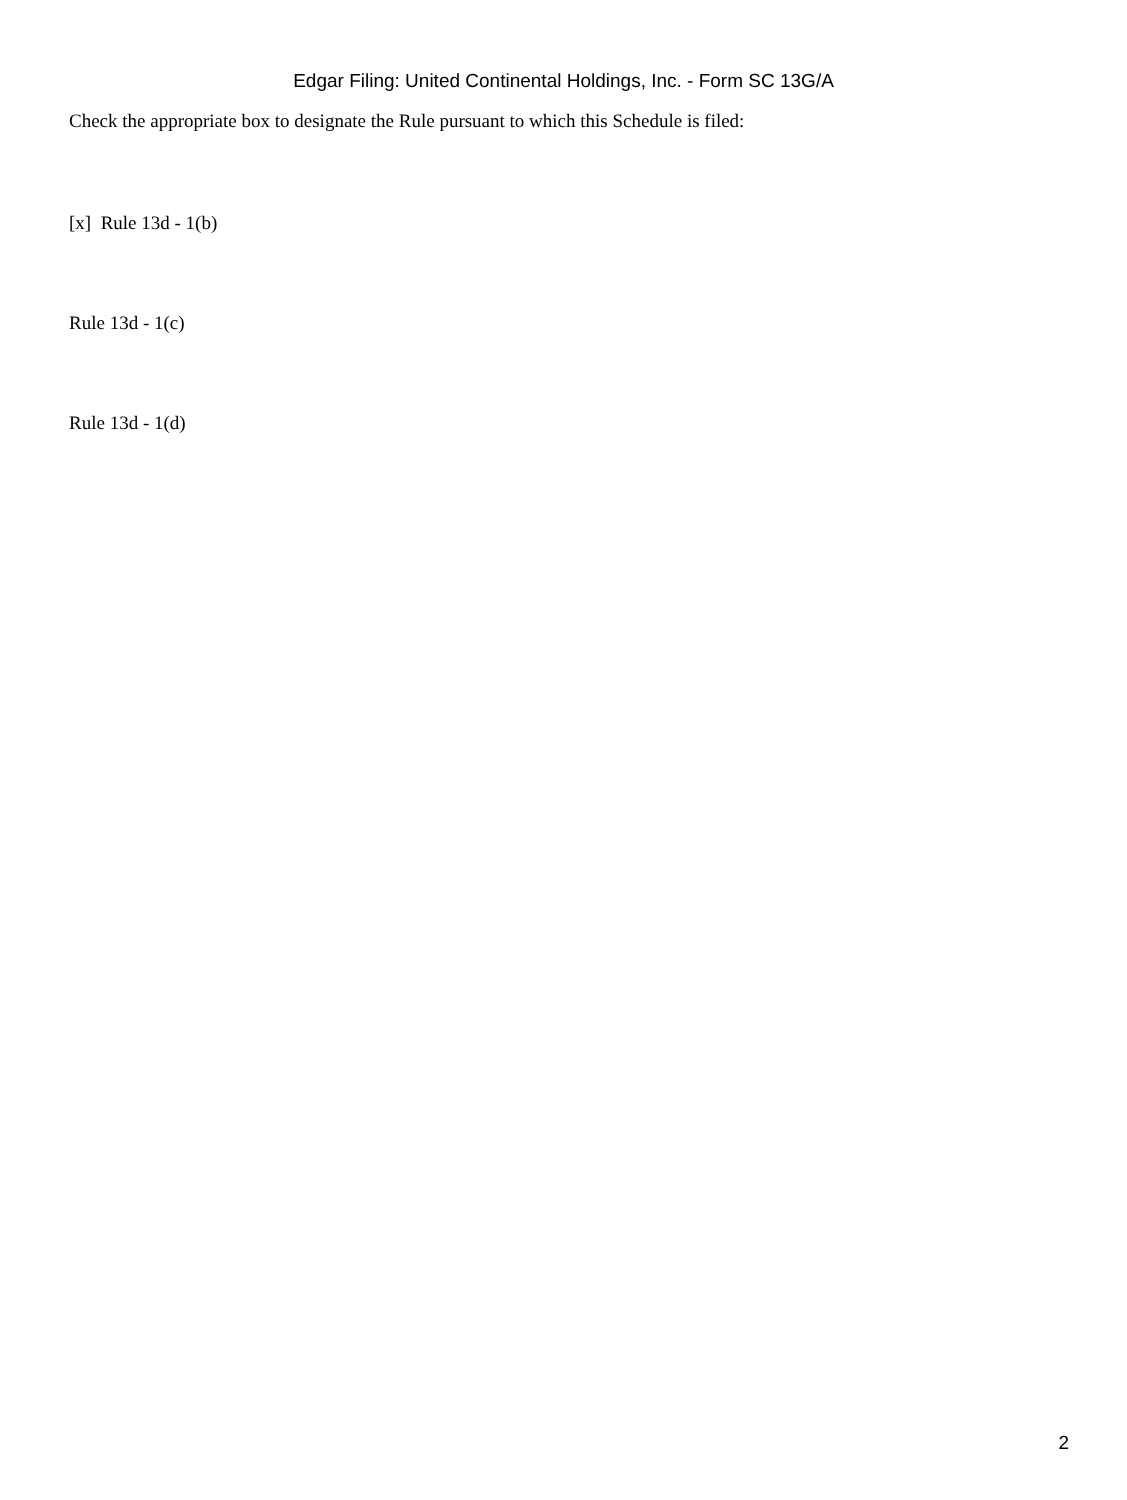Edgar Filing: United Continental Holdings, Inc. - Form SC 13G/A
Check the appropriate box to designate the Rule pursuant to which this Schedule is filed:
[x] Rule 13d - 1(b)
Rule 13d - 1(c)
Rule 13d - 1(d)
2